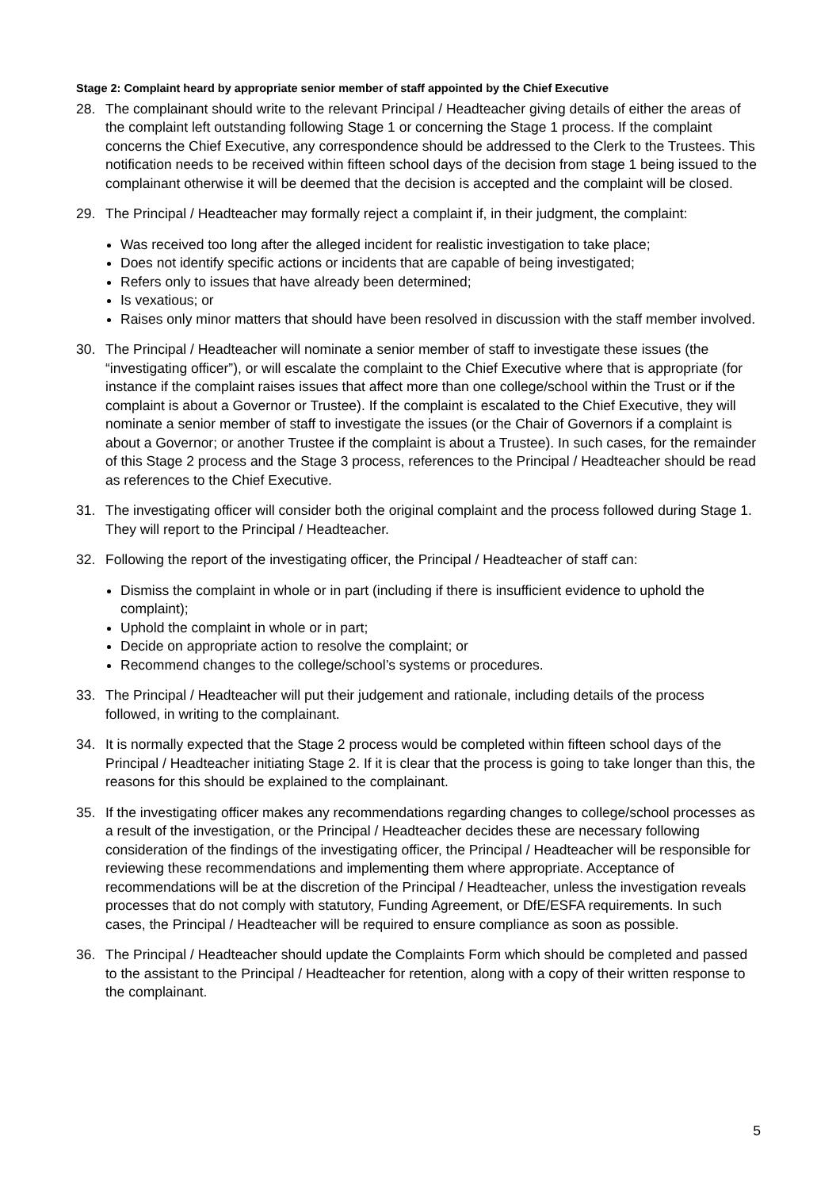Stage 2: Complaint heard by appropriate senior member of staff appointed by the Chief Executive
28. The complainant should write to the relevant Principal / Headteacher giving details of either the areas of the complaint left outstanding following Stage 1 or concerning the Stage 1 process. If the complaint concerns the Chief Executive, any correspondence should be addressed to the Clerk to the Trustees. This notification needs to be received within fifteen school days of the decision from stage 1 being issued to the complainant otherwise it will be deemed that the decision is accepted and the complaint will be closed.
29. The Principal / Headteacher may formally reject a complaint if, in their judgment, the complaint:
Was received too long after the alleged incident for realistic investigation to take place;
Does not identify specific actions or incidents that are capable of being investigated;
Refers only to issues that have already been determined;
Is vexatious; or
Raises only minor matters that should have been resolved in discussion with the staff member involved.
30. The Principal / Headteacher will nominate a senior member of staff to investigate these issues (the “investigating officer”), or will escalate the complaint to the Chief Executive where that is appropriate (for instance if the complaint raises issues that affect more than one college/school within the Trust or if the complaint is about a Governor or Trustee). If the complaint is escalated to the Chief Executive, they will nominate a senior member of staff to investigate the issues (or the Chair of Governors if a complaint is about a Governor; or another Trustee if the complaint is about a Trustee). In such cases, for the remainder of this Stage 2 process and the Stage 3 process, references to the Principal / Headteacher should be read as references to the Chief Executive.
31. The investigating officer will consider both the original complaint and the process followed during Stage 1. They will report to the Principal / Headteacher.
32. Following the report of the investigating officer, the Principal / Headteacher of staff can:
Dismiss the complaint in whole or in part (including if there is insufficient evidence to uphold the complaint);
Uphold the complaint in whole or in part;
Decide on appropriate action to resolve the complaint; or
Recommend changes to the college/school’s systems or procedures.
33. The Principal / Headteacher will put their judgement and rationale, including details of the process followed, in writing to the complainant.
34. It is normally expected that the Stage 2 process would be completed within fifteen school days of the Principal / Headteacher initiating Stage 2. If it is clear that the process is going to take longer than this, the reasons for this should be explained to the complainant.
35. If the investigating officer makes any recommendations regarding changes to college/school processes as a result of the investigation, or the Principal / Headteacher decides these are necessary following consideration of the findings of the investigating officer, the Principal / Headteacher will be responsible for reviewing these recommendations and implementing them where appropriate. Acceptance of recommendations will be at the discretion of the Principal / Headteacher, unless the investigation reveals processes that do not comply with statutory, Funding Agreement, or DfE/ESFA requirements. In such cases, the Principal / Headteacher will be required to ensure compliance as soon as possible.
36. The Principal / Headteacher should update the Complaints Form which should be completed and passed to the assistant to the Principal / Headteacher for retention, along with a copy of their written response to the complainant.
5